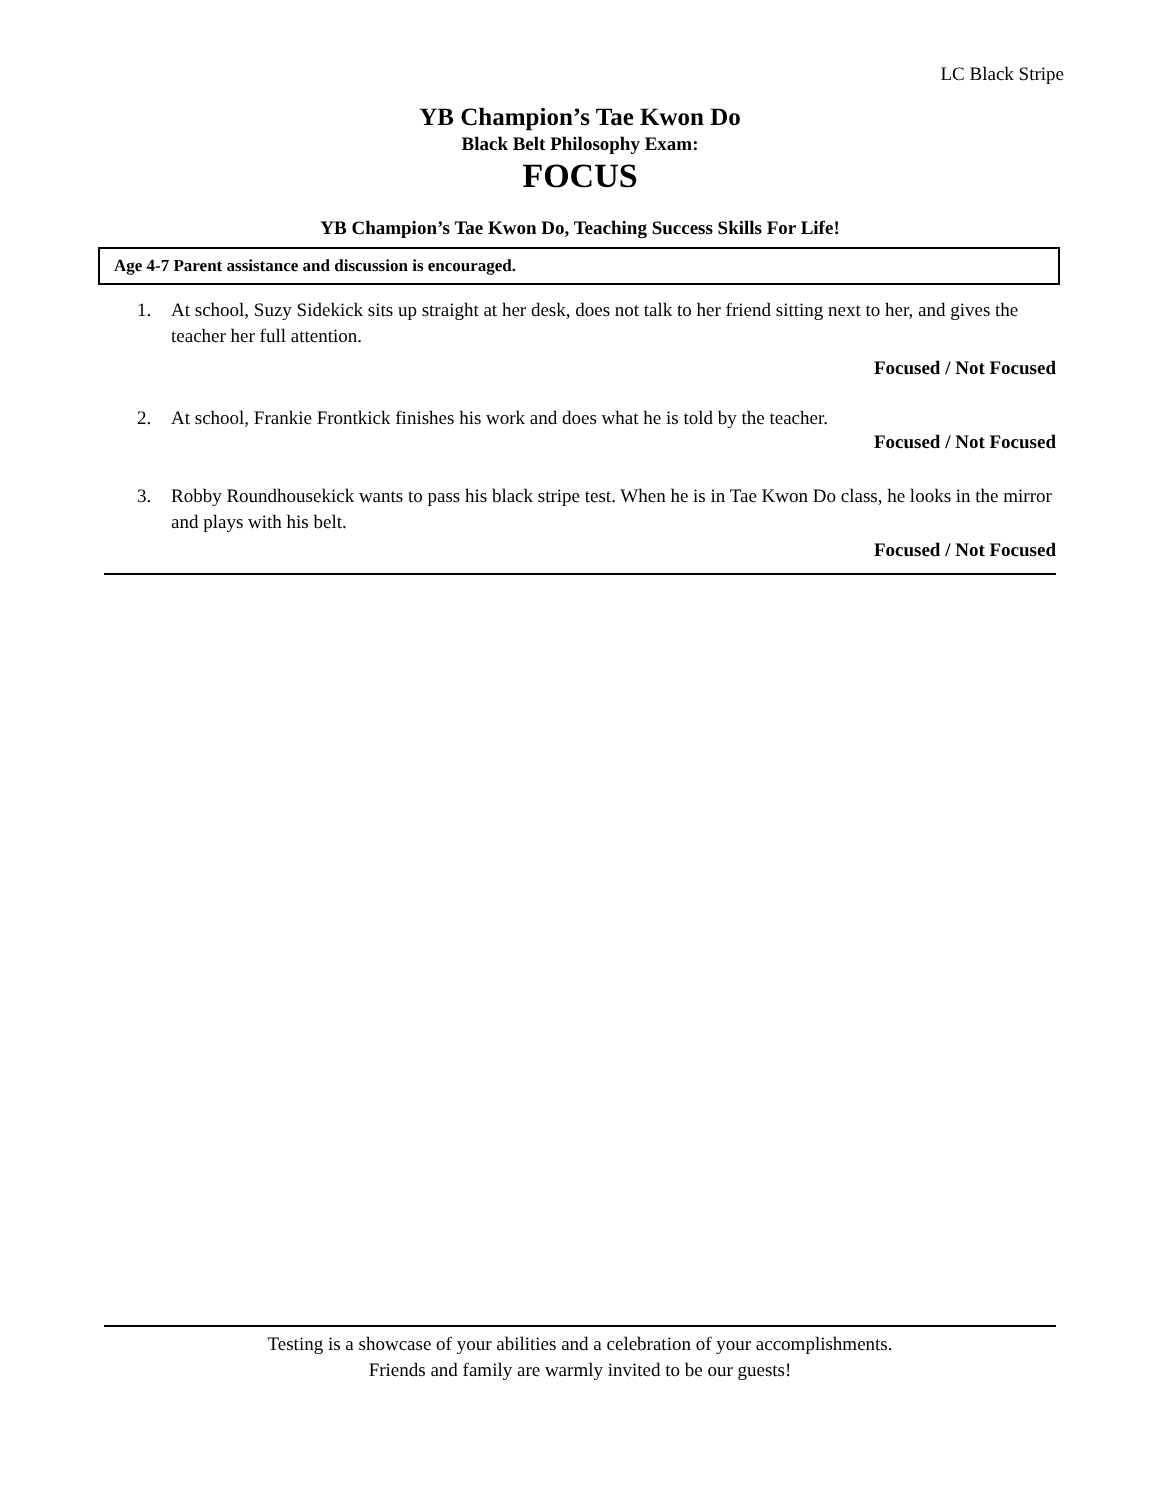LC Black Stripe
YB Champion’s Tae Kwon Do
Black Belt Philosophy Exam:
FOCUS
YB Champion’s Tae Kwon Do, Teaching Success Skills For Life!
Age 4-7 Parent assistance and discussion is encouraged.
1. At school, Suzy Sidekick sits up straight at her desk, does not talk to her friend sitting next to her, and gives the teacher her full attention.
Focused / Not Focused
2. At school, Frankie Frontkick finishes his work and does what he is told by the teacher.
Focused / Not Focused
3. Robby Roundhousekick wants to pass his black stripe test. When he is in Tae Kwon Do class, he looks in the mirror and plays with his belt.
Focused / Not Focused
Testing is a showcase of your abilities and a celebration of your accomplishments.
Friends and family are warmly invited to be our guests!